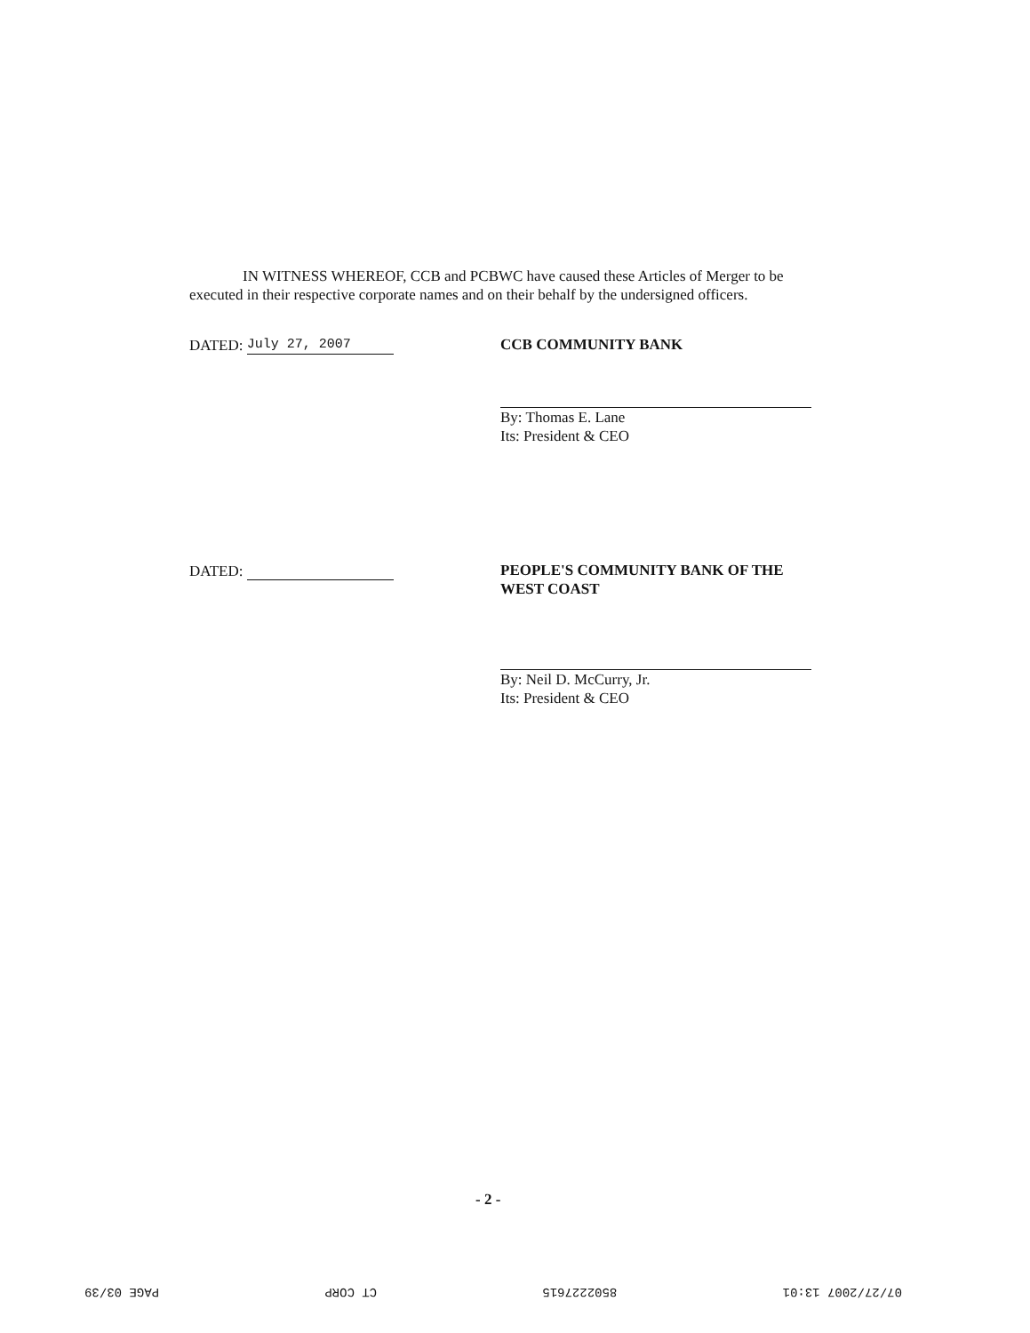IN WITNESS WHEREOF, CCB and PCBWC have caused these Articles of Merger to be executed in their respective corporate names and on their behalf by the undersigned officers.
DATED: July 27, 2007 CCB COMMUNITY BANK
By: Thomas E. Lane
Its: President & CEO
DATED: PEOPLE'S COMMUNITY BANK OF THE WEST COAST
By: Neil D. McCurry, Jr.
Its: President & CEO
- 2 -
07/27/2007 13:01 8502227615 CT CORP PAGE 03/39